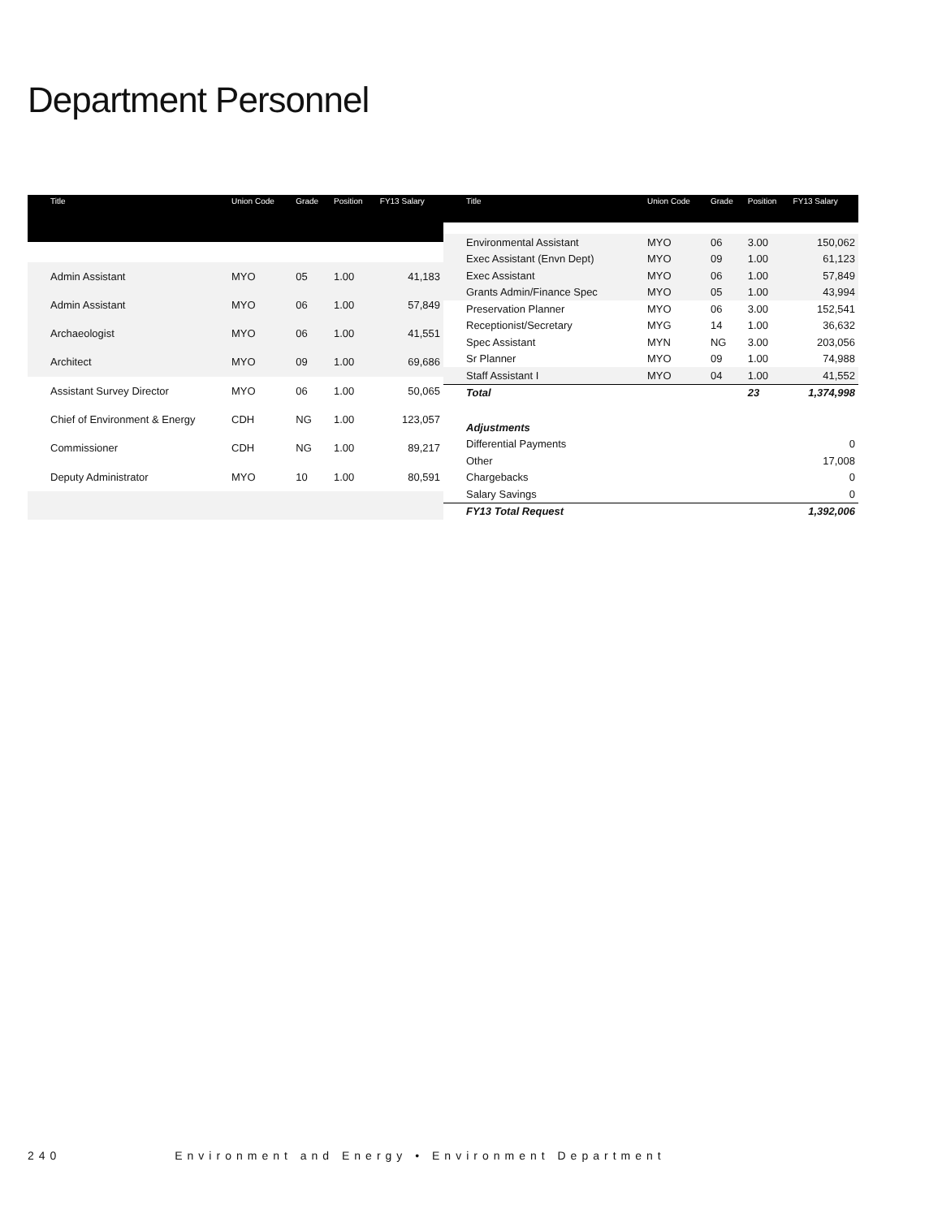Department Personnel
| Title | Union Code | Grade | Position | FY13 Salary |
| --- | --- | --- | --- | --- |
| Admin Assistant | MYO | 05 | 1.00 | 41,183 |
| Admin Assistant | MYO | 06 | 1.00 | 57,849 |
| Archaeologist | MYO | 06 | 1.00 | 41,551 |
| Architect | MYO | 09 | 1.00 | 69,686 |
| Assistant Survey Director | MYO | 06 | 1.00 | 50,065 |
| Chief of Environment & Energy | CDH | NG | 1.00 | 123,057 |
| Commissioner | CDH | NG | 1.00 | 89,217 |
| Deputy Administrator | MYO | 10 | 1.00 | 80,591 |
| Title | Union Code | Grade | Position | FY13 Salary |
| --- | --- | --- | --- | --- |
| Environmental Assistant | MYO | 06 | 3.00 | 150,062 |
| Exec Assistant (Envn Dept) | MYO | 09 | 1.00 | 61,123 |
| Exec Assistant | MYO | 06 | 1.00 | 57,849 |
| Grants Admin/Finance Spec | MYO | 05 | 1.00 | 43,994 |
| Preservation Planner | MYO | 06 | 3.00 | 152,541 |
| Receptionist/Secretary | MYG | 14 | 1.00 | 36,632 |
| Spec Assistant | MYN | NG | 3.00 | 203,056 |
| Sr Planner | MYO | 09 | 1.00 | 74,988 |
| Staff Assistant I | MYO | 04 | 1.00 | 41,552 |
| Total | | | 23 | 1,374,998 |
| Adjustments | | | | |
| Differential Payments | | | | 0 |
| Other | | | | 17,008 |
| Chargebacks | | | | 0 |
| Salary Savings | | | | 0 |
| FY13 Total Request | | | | 1,392,006 |
240 Environment and Energy • Environment Department